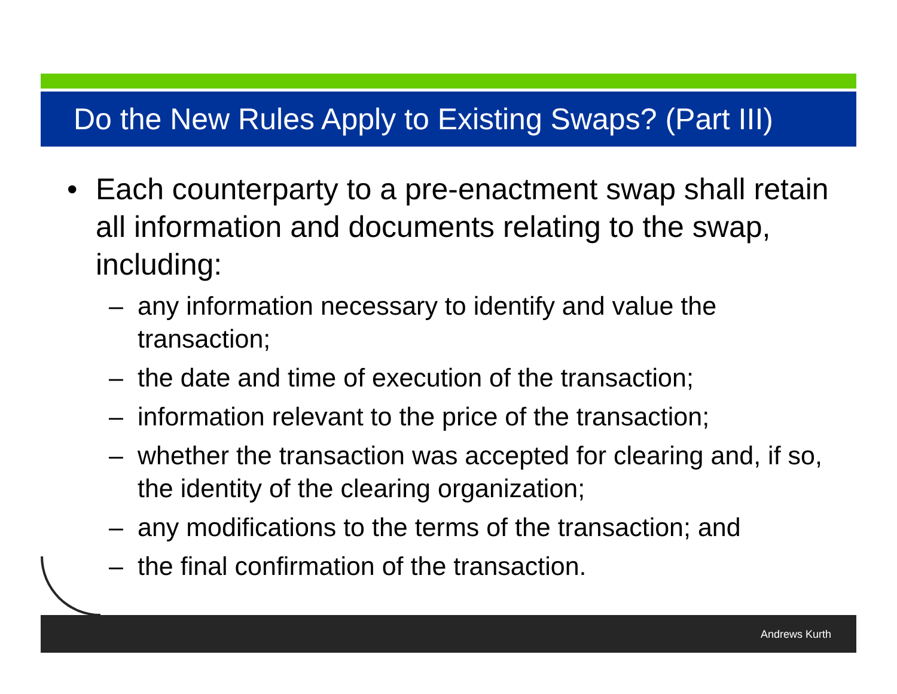Do the New Rules Apply to Existing Swaps? (Part III)
• Each counterparty to a pre-enactment swap shall retain all information and documents relating to the swap, including:
– any information necessary to identify and value the transaction;
– the date and time of execution of the transaction;
– information relevant to the price of the transaction;
– whether the transaction was accepted for clearing and, if so, the identity of the clearing organization;
– any modifications to the terms of the transaction; and
– the final confirmation of the transaction.
Andrews Kurth